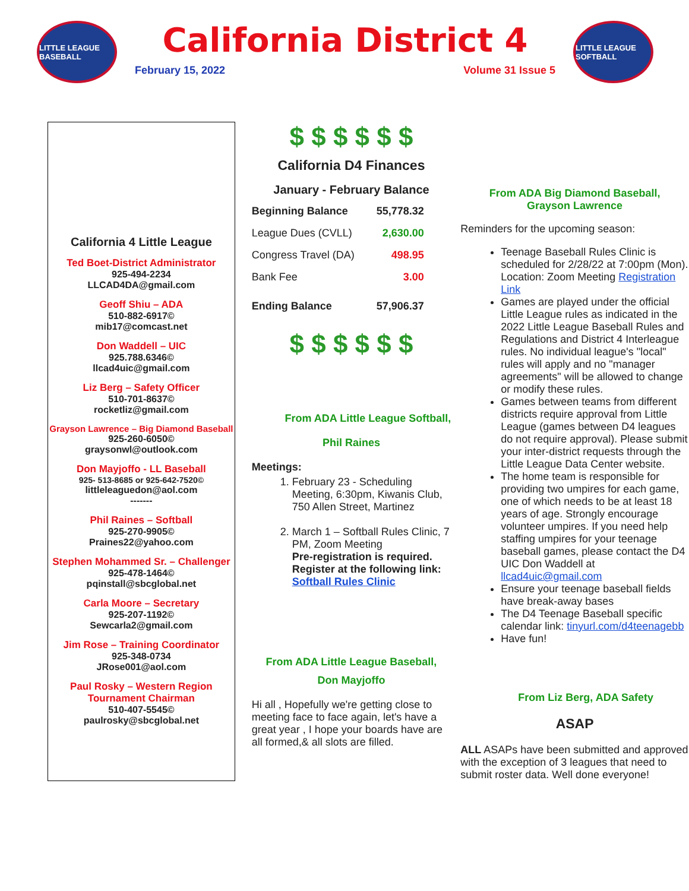LITTLE LEAGUE BASEBALL
California District 4
February 15, 2022 Volume 31 Issue 5
LITTLE LEAGUE SOFTBALL
California 4 Little League
Ted Boet-District Administrator
925-494-2234
LLCAD4DA@gmail.com
Geoff Shiu – ADA
510-882-6917©
mib17@comcast.net
Don Waddell – UIC
925.788.6346©
llcad4uic@gmail.com
Liz Berg – Safety Officer
510-701-8637©
rocketliz@gmail.com
Grayson Lawrence – Big Diamond Baseball
925-260-6050©
graysonwl@outlook.com
Don Mayjoffo - LL Baseball
925- 513-8685 or 925-642-7520©
littleleaguedon@aol.com
-------
Phil Raines – Softball
925-270-9905©
Praines22@yahoo.com
Stephen Mohammed Sr. – Challenger
925-478-1464©
pqinstall@sbcglobal.net
Carla Moore – Secretary
925-207-1192©
Sewcarla2@gmail.com
Jim Rose – Training Coordinator
925-348-0734
JRose001@aol.com
Paul Rosky – Western Region
Tournament Chairman
510-407-5545©
paulrosky@sbcglobal.net
$ $ $ $ $ $
California D4 Finances
January - February Balance
| Beginning Balance | 55,778.32 |
| League Dues (CVLL) | 2,630.00 |
| Congress Travel (DA) | 498.95 |
| Bank Fee | 3.00 |
| Ending Balance | 57,906.37 |
$ $ $ $ $ $
From ADA Little League Softball,
Phil Raines
Meetings:
1. February 23 - Scheduling Meeting, 6:30pm, Kiwanis Club, 750 Allen Street, Martinez
2. March 1 – Softball Rules Clinic, 7 PM, Zoom Meeting
Pre-registration is required. Register at the following link:
Softball Rules Clinic
From ADA Little League Baseball,
Don Mayjoffo
Hi all , Hopefully we're getting close to meeting face to face again, let's have a great year , I hope your boards have are all formed,& all slots are filled.
From ADA Big Diamond Baseball,
Grayson Lawrence
Reminders for the upcoming season:
Teenage Baseball Rules Clinic is scheduled for 2/28/22 at 7:00pm (Mon). Location: Zoom Meeting Registration Link
Games are played under the official Little League rules as indicated in the 2022 Little League Baseball Rules and Regulations and District 4 Interleague rules. No individual league's "local" rules will apply and no "manager agreements" will be allowed to change or modify these rules.
Games between teams from different districts require approval from Little League (games between D4 leagues do not require approval). Please submit your inter-district requests through the Little League Data Center website.
The home team is responsible for providing two umpires for each game, one of which needs to be at least 18 years of age. Strongly encourage volunteer umpires. If you need help staffing umpires for your teenage baseball games, please contact the D4 UIC Don Waddell at llcad4uic@gmail.com
Ensure your teenage baseball fields have break-away bases
The D4 Teenage Baseball specific calendar link: tinyurl.com/d4teenagebb
Have fun!
From Liz Berg, ADA Safety
ASAP
ALL ASAPs have been submitted and approved with the exception of 3 leagues that need to submit roster data. Well done everyone!